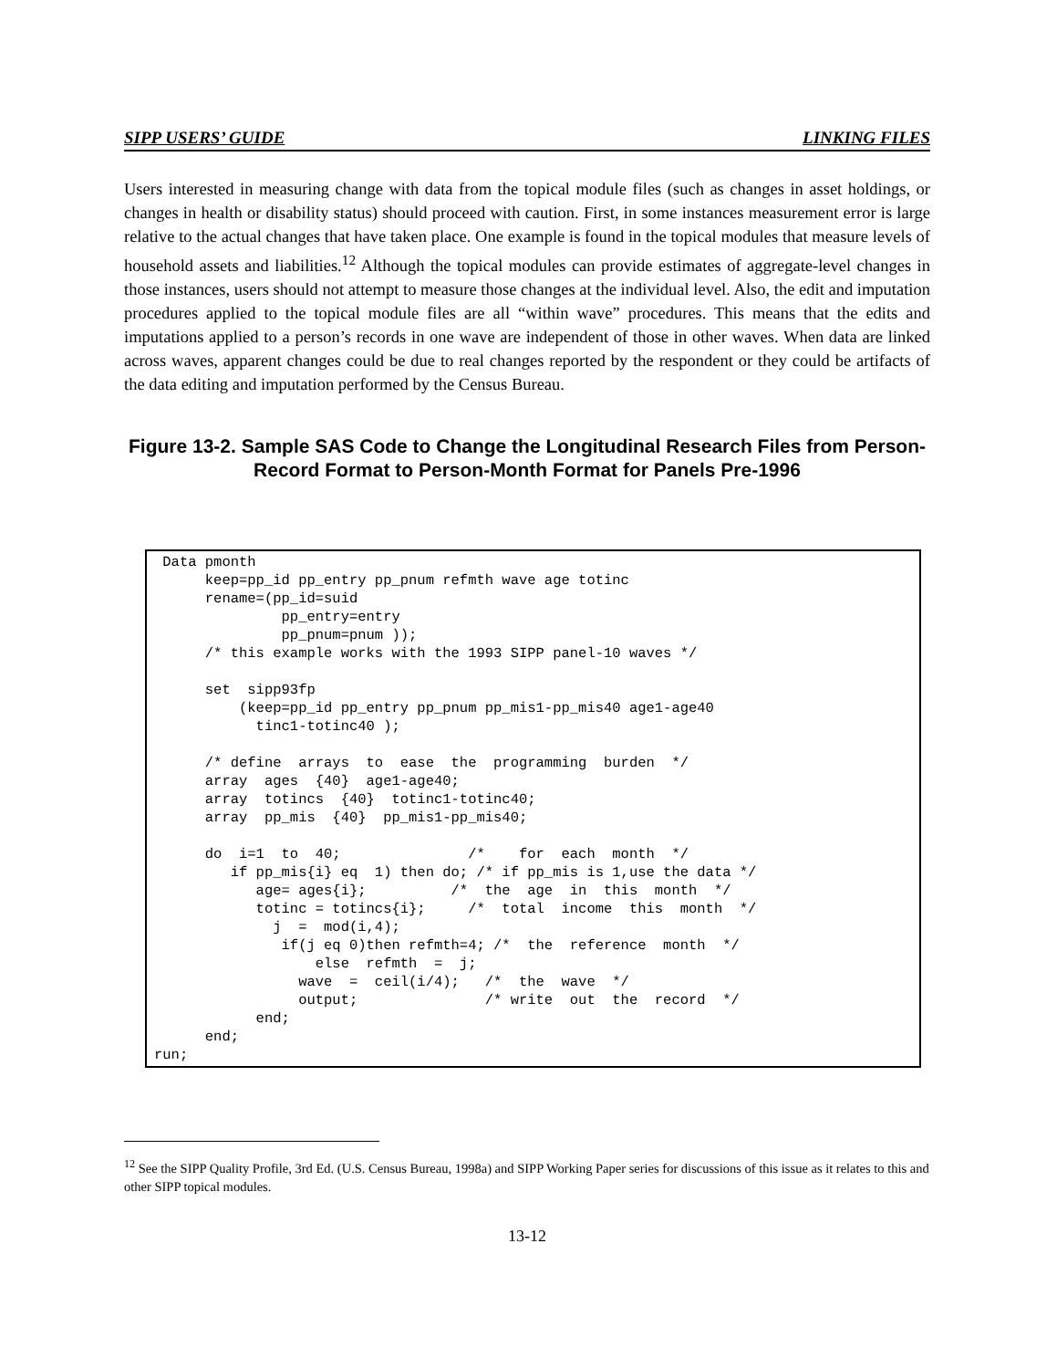SIPP USERS’ GUIDE LINKING FILES
Users interested in measuring change with data from the topical module files (such as changes in asset holdings, or changes in health or disability status) should proceed with caution. First, in some instances measurement error is large relative to the actual changes that have taken place. One example is found in the topical modules that measure levels of household assets and liabilities.<sup>12</sup> Although the topical modules can provide estimates of aggregate-level changes in those instances, users should not attempt to measure those changes at the individual level. Also, the edit and imputation procedures applied to the topical module files are all “within wave” procedures. This means that the edits and imputations applied to a person’s records in one wave are independent of those in other waves. When data are linked across waves, apparent changes could be due to real changes reported by the respondent or they could be artifacts of the data editing and imputation performed by the Census Bureau.
Figure 13-2. Sample SAS Code to Change the Longitudinal Research Files from Person-Record Format to Person-Month Format for Panels Pre-1996
 Data pmonth
      keep=pp_id pp_entry pp_pnum refmth wave age totinc
      rename=(pp_id=suid
               pp_entry=entry
               pp_pnum=pnum ));
      /* this example works with the 1993 SIPP panel-10 waves */

      set  sipp93fp
          (keep=pp_id pp_entry pp_pnum pp_mis1-pp_mis40 age1-age40
            tinc1-totinc40 );

      /* define  arrays  to  ease  the  programming  burden  */
      array  ages  {40}  age1-age40;
      array  totincs  {40}  totinc1-totinc40;
      array  pp_mis  {40}  pp_mis1-pp_mis40;

      do  i=1  to  40;               /*    for  each  month  */
         if pp_mis{i} eq  1) then do; /* if pp_mis is 1,use the data */
            age= ages{i};          /*  the  age  in  this  month  */
            totinc = totincs{i};     /*  total  income  this  month  */
              j  =  mod(i,4);
               if(j eq 0)then refmth=4; /*  the  reference  month  */
                   else  refmth  =  j;
                 wave  =  ceil(i/4);   /*  the  wave  */
                 output;               /* write  out  the  record  */
            end;
      end;
run;
<sup>12</sup> See the SIPP Quality Profile, 3rd Ed. (U.S. Census Bureau, 1998a) and SIPP Working Paper series for discussions of this issue as it relates to this and other SIPP topical modules.
13-12